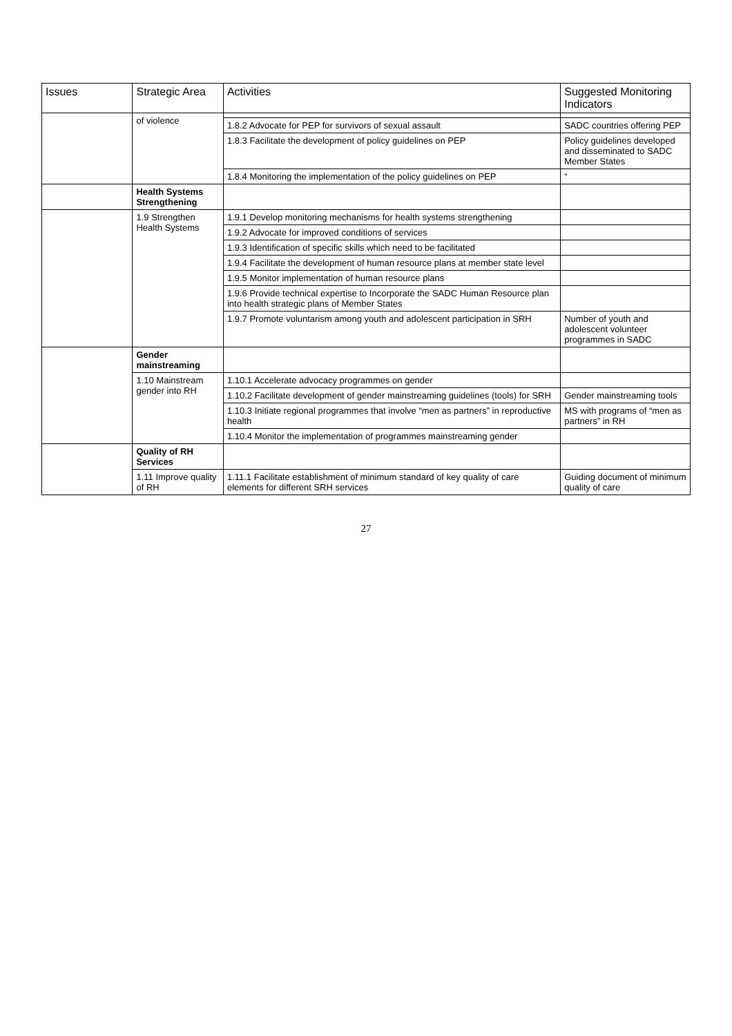| Issues | Strategic Area | Activities | Suggested Monitoring Indicators |
| --- | --- | --- | --- |
| | of violence | | |
| | | 1.8.2 Advocate for PEP for survivors of sexual assault | SADC countries offering PEP |
| | | 1.8.3 Facilitate the development of policy guidelines on PEP | Policy guidelines developed and disseminated to SADC Member States |
| | | 1.8.4 Monitoring the implementation of the policy guidelines on PEP | “ |
| | Health Systems Strengthening | | |
| | 1.9 Strengthen Health Systems | 1.9.1 Develop monitoring mechanisms for health systems strengthening | |
| | | 1.9.2 Advocate for improved conditions of services | |
| | | 1.9.3 Identification of specific skills which need to be facilitated | |
| | | 1.9.4 Facilitate the development of human resource plans at member state level | |
| | | 1.9.5 Monitor implementation of human resource plans | |
| | | 1.9.6 Provide technical expertise to Incorporate the SADC Human Resource plan into health strategic plans of Member States | |
| | | 1.9.7 Promote voluntarism among youth and adolescent participation in SRH | Number of youth and adolescent volunteer programmes in SADC |
| | Gender mainstreaming | | |
| | 1.10 Mainstream gender into RH | 1.10.1 Accelerate advocacy programmes on gender | |
| | | 1.10.2 Facilitate development of gender mainstreaming guidelines (tools) for SRH | Gender mainstreaming tools |
| | | 1.10.3 Initiate regional programmes that involve “men as partners” in reproductive health | MS with programs of “men as partners” in RH |
| | | 1.10.4 Monitor the implementation of programmes mainstreaming gender | |
| | Quality of RH Services | | |
| | 1.11 Improve quality of RH | 1.11.1 Facilitate establishment of minimum standard of key quality of care elements for different SRH services | Guiding document of minimum quality of care |
27